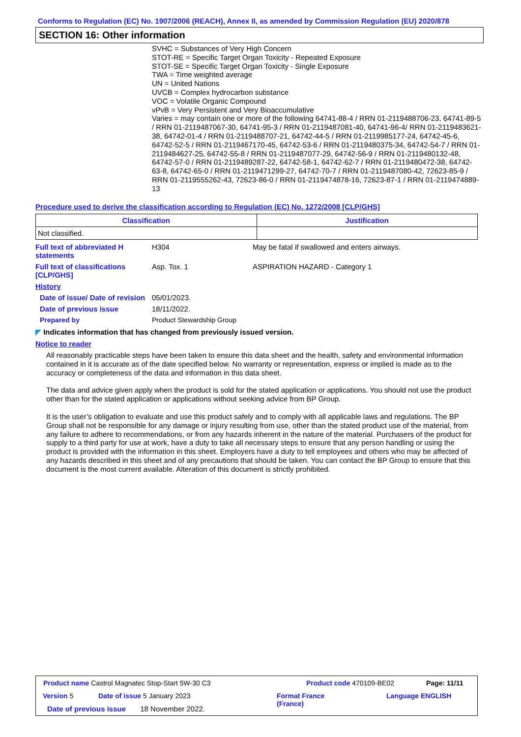Conforms to Regulation (EC) No. 1907/2006 (REACH), Annex II, as amended by Commission Regulation (EU) 2020/878
SECTION 16: Other information
SVHC = Substances of Very High Concern
STOT-RE = Specific Target Organ Toxicity - Repeated Exposure
STOT-SE = Specific Target Organ Toxicity - Single Exposure
TWA = Time weighted average
UN = United Nations
UVCB = Complex hydrocarbon substance
VOC = Volatile Organic Compound
vPvB = Very Persistent and Very Bioaccumulative
Varies = may contain one or more of the following 64741-88-4 / RRN 01-2119488706-23, 64741-89-5 / RRN 01-2119487067-30, 64741-95-3 / RRN 01-2119487081-40, 64741-96-4/ RRN 01-2119483621-38, 64742-01-4 / RRN 01-2119488707-21, 64742-44-5 / RRN 01-2119985177-24, 64742-45-6, 64742-52-5 / RRN 01-2119467170-45, 64742-53-6 / RRN 01-2119480375-34, 64742-54-7 / RRN 01-2119484627-25, 64742-55-8 / RRN 01-2119487077-29, 64742-56-9 / RRN 01-2119480132-48, 64742-57-0 / RRN 01-2119489287-22, 64742-58-1, 64742-62-7 / RRN 01-2119480472-38, 64742-63-8, 64742-65-0 / RRN 01-2119471299-27, 64742-70-7 / RRN 01-2119487080-42, 72623-85-9 / RRN 01-2119555262-43, 72623-86-0 / RRN 01-2119474878-16, 72623-87-1 / RRN 01-2119474889-13
Procedure used to derive the classification according to Regulation (EC) No. 1272/2008 [CLP/GHS]
| Classification | Justification |
| --- | --- |
| Not classified. | |
Full text of abbreviated H statements
H304 May be fatal if swallowed and enters airways.
Full text of classifications [CLP/GHS]
Asp. Tox. 1 ASPIRATION HAZARD - Category 1
History
Date of issue/ Date of revision
05/01/2023.
Date of previous issue 18/11/2022.
Prepared by Product Stewardship Group
◤ Indicates information that has changed from previously issued version.
Notice to reader
All reasonably practicable steps have been taken to ensure this data sheet and the health, safety and environmental information contained in it is accurate as of the date specified below. No warranty or representation, express or implied is made as to the accuracy or completeness of the data and information in this data sheet.
The data and advice given apply when the product is sold for the stated application or applications. You should not use the product other than for the stated application or applications without seeking advice from BP Group.
It is the user’s obligation to evaluate and use this product safely and to comply with all applicable laws and regulations. The BP Group shall not be responsible for any damage or injury resulting from use, other than the stated product use of the material, from any failure to adhere to recommendations, or from any hazards inherent in the nature of the material. Purchasers of the product for supply to a third party for use at work, have a duty to take all necessary steps to ensure that any person handling or using the product is provided with the information in this sheet. Employers have a duty to tell employees and others who may be affected of any hazards described in this sheet and of any precautions that should be taken. You can contact the BP Group to ensure that this document is the most current available. Alteration of this document is strictly prohibited.
Product name Castrol Magnatec Stop-Start 5W-30 C3
Product code 470109-BE02 Page: 11/11
Version 5 Date of issue 5 January 2023
Format France
(France)
Language ENGLISH
Date of previous issue 18 November 2022.